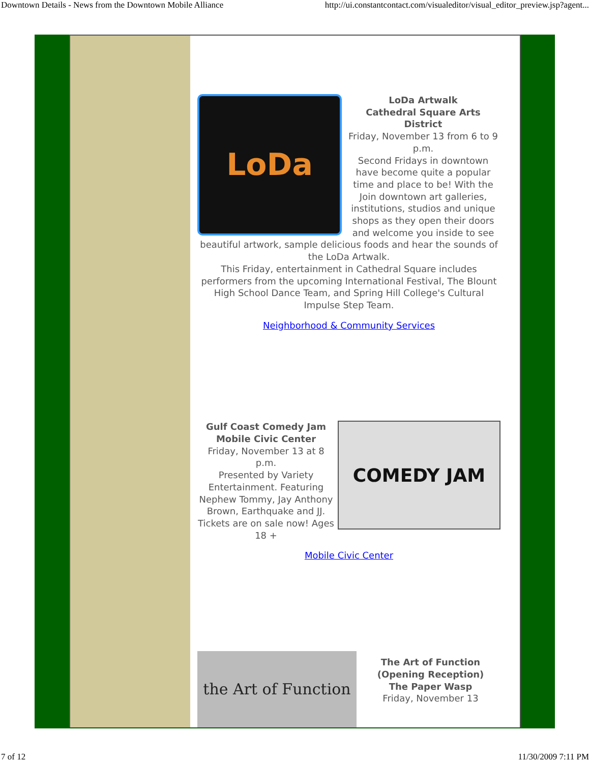Downtown Details - News from the Downtown Mobile Alliance http://ui.constantcontact.com/visualeditor/visual_editor_preview.jsp?agent...
LoDa
LoDa Artwalk
Cathedral Square Arts District
Friday, November 13 from 6 to 9 p.m.
Second Fridays in downtown have become quite a popular time and place to be! With the Join downtown art galleries, institutions, studios and unique shops as they open their doors and welcome you inside to see beautiful artwork, sample delicious foods and hear the sounds of the LoDa Artwalk.
This Friday, entertainment in Cathedral Square includes performers from the upcoming International Festival, The Blount High School Dance Team, and Spring Hill College's Cultural Impulse Step Team.
Neighborhood & Community Services
COMEDY JAM
Gulf Coast Comedy Jam
Mobile Civic Center
Friday, November 13 at 8 p.m.
Presented by Variety Entertainment. Featuring Nephew Tommy, Jay Anthony Brown, Earthquake and JJ. Tickets are on sale now! Ages 18 +
Mobile Civic Center
the Art of Function
The Art of Function
(Opening Reception)
The Paper Wasp
Friday, November 13
7 of 12 11/30/2009 7:11 PM